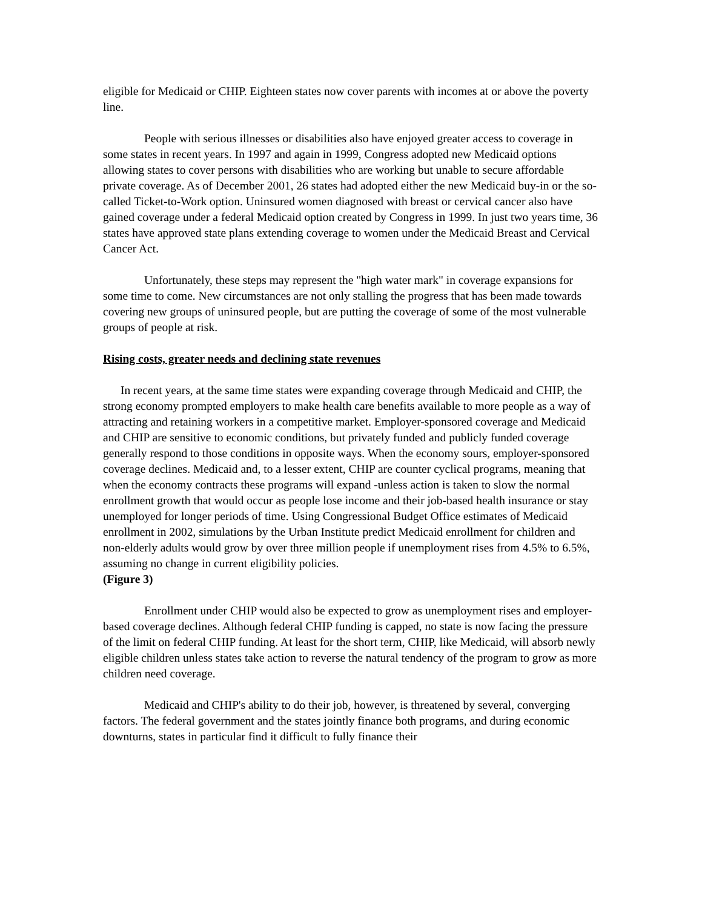eligible for Medicaid or CHIP. Eighteen states now cover parents with incomes at or above the poverty line.
People with serious illnesses or disabilities also have enjoyed greater access to coverage in some states in recent years. In 1997 and again in 1999, Congress adopted new Medicaid options allowing states to cover persons with disabilities who are working but unable to secure affordable private coverage. As of December 2001, 26 states had adopted either the new Medicaid buy-in or the so-called Ticket-to-Work option. Uninsured women diagnosed with breast or cervical cancer also have gained coverage under a federal Medicaid option created by Congress in 1999. In just two years time, 36 states have approved state plans extending coverage to women under the Medicaid Breast and Cervical Cancer Act.
Unfortunately, these steps may represent the "high water mark" in coverage expansions for some time to come. New circumstances are not only stalling the progress that has been made towards covering new groups of uninsured people, but are putting the coverage of some of the most vulnerable groups of people at risk.
Rising costs, greater needs and declining state revenues
In recent years, at the same time states were expanding coverage through Medicaid and CHIP, the strong economy prompted employers to make health care benefits available to more people as a way of attracting and retaining workers in a competitive market. Employer-sponsored coverage and Medicaid and CHIP are sensitive to economic conditions, but privately funded and publicly funded coverage generally respond to those conditions in opposite ways. When the economy sours, employer-sponsored coverage declines. Medicaid and, to a lesser extent, CHIP are counter cyclical programs, meaning that when the economy contracts these programs will expand -unless action is taken to slow the normal enrollment growth that would occur as people lose income and their job-based health insurance or stay unemployed for longer periods of time. Using Congressional Budget Office estimates of Medicaid enrollment in 2002, simulations by the Urban Institute predict Medicaid enrollment for children and non-elderly adults would grow by over three million people if unemployment rises from 4.5% to 6.5%, assuming no change in current eligibility policies.
(Figure 3)
Enrollment under CHIP would also be expected to grow as unemployment rises and employer-based coverage declines. Although federal CHIP funding is capped, no state is now facing the pressure of the limit on federal CHIP funding. At least for the short term, CHIP, like Medicaid, will absorb newly eligible children unless states take action to reverse the natural tendency of the program to grow as more children need coverage.
Medicaid and CHIP's ability to do their job, however, is threatened by several, converging factors. The federal government and the states jointly finance both programs, and during economic downturns, states in particular find it difficult to fully finance their